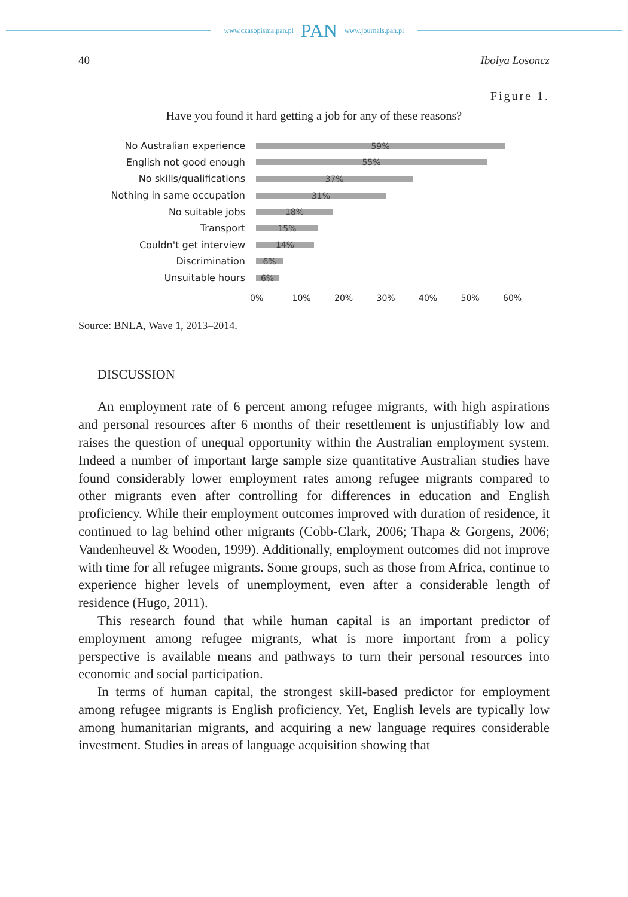www.czasopisma.pan.pl PAN www.journals.pan.pl
40 Ibolya Losoncz
Figure 1.
Have you found it hard getting a job for any of these reasons?
No Australian experience
59%
English not good enough
55%
No skills/qualifications
37%
Nothing in same occupation
31%
No suitable jobs
18%
Transport
15%
Couldn't get interview
14%
Discrimination
6%
Unsuitable hours
6%
0% 10% 20% 30% 40% 50% 60%
Source: BNLA, Wave 1, 2013–2014.
DISCUSSION
An employment rate of 6 percent among refugee migrants, with high aspirations and personal resources after 6 months of their resettlement is unjustifiably low and raises the question of unequal opportunity within the Australian employment system. Indeed a number of important large sample size quantitative Australian studies have found considerably lower employment rates among refugee migrants compared to other migrants even after controlling for differences in education and English proficiency. While their employment outcomes improved with duration of residence, it continued to lag behind other migrants (Cobb-Clark, 2006; Thapa & Gorgens, 2006; Vandenheuvel & Wooden, 1999). Additionally, employment outcomes did not improve with time for all refugee migrants. Some groups, such as those from Africa, continue to experience higher levels of unemployment, even after a considerable length of residence (Hugo, 2011).
This research found that while human capital is an important predictor of employment among refugee migrants, what is more important from a policy perspective is available means and pathways to turn their personal resources into economic and social participation.
In terms of human capital, the strongest skill-based predictor for employment among refugee migrants is English proficiency. Yet, English levels are typically low among humanitarian migrants, and acquiring a new language requires considerable investment. Studies in areas of language acquisition showing that